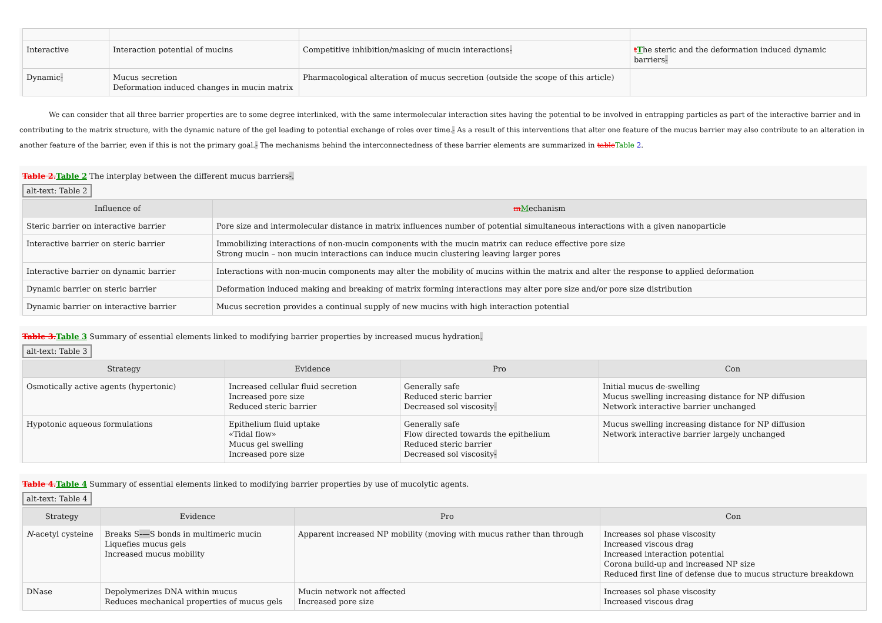| Interactive | Interaction potential of mucins | Competitive inhibition/masking of mucin interactions - | t T he steric and the deformation induced dynamic barriers - |
| Dynamic - | Mucus secretion Deformation induced changes in mucin matrix | Pharmacological alteration of mucus secretion (outside the scope of this article) | |
We can consider that all three barrier properties are to some degree interlinked, with the same intermolecular interaction sites having the potential to be involved in entrapping particles as part of the interactive barrier and in contributing to the matrix structure, with the dynamic nature of the gel leading to potential exchange of roles over time.- As a result of this interventions that alter one feature of the mucus barrier may also contribute to an alteration in another feature of the barrier, even if this is not the primary goal.- The mechanisms behind the interconnectedness of these barrier elements are summarized in table Table 2.
Table 2. Table 2 The interplay between the different mucus barriers-.
alt-text: Table 2
| Influence of | m M echanism |
| --- | --- |
| Steric barrier on interactive barrier | Pore size and intermolecular distance in matrix influences number of potential simultaneous interactions with a given nanoparticle |
| Interactive barrier on steric barrier | Immobilizing interactions of non-mucin components with the mucin matrix can reduce effective pore size Strong mucin – non mucin interactions can induce mucin clustering leaving larger pores |
| Interactive barrier on dynamic barrier | Interactions with non-mucin components may alter the mobility of mucins within the matrix and alter the response to applied deformation |
| Dynamic barrier on steric barrier | Deformation induced making and breaking of matrix forming interactions may alter pore size and/or pore size distribution |
| Dynamic barrier on interactive barrier | Mucus secretion provides a continual supply of new mucins with high interaction potential |
Table 3. Table 3 Summary of essential elements linked to modifying barrier properties by increased mucus hydration.
alt-text: Table 3
| Strategy | Evidence | Pro | Con |
| --- | --- | --- | --- |
| Osmotically active agents (hypertonic) | Increased cellular fluid secretion Increased pore size Reduced steric barrier | Generally safe Reduced steric barrier Decreased sol viscosity - | Initial mucus de-swelling Mucus swelling increasing distance for NP diffusion Network interactive barrier unchanged |
| Hypotonic aqueous formulations | Epithelium fluid uptake «Tidal flow» Mucus gel swelling Increased pore size | Generally safe Flow directed towards the epithelium Reduced steric barrier Decreased sol viscosity - | Mucus swelling increasing distance for NP diffusion Network interactive barrier largely unchanged |
Table 4. Table 4 Summary of essential elements linked to modifying barrier properties by use of mucolytic agents.
alt-text: Table 4
| Strategy | Evidence | Pro | Con |
| --- | --- | --- | --- |
| N -acetyl cysteine | Breaks S -— S bonds in multimeric mucin Liquefies mucus gels Increased mucus mobility | Apparent increased NP mobility (moving with mucus rather than through | Increases sol phase viscosity Increased viscous drag Increased interaction potential Corona build-up and increased NP size Reduced first line of defense due to mucus structure breakdown |
| DNase | Depolymerizes DNA within mucus Reduces mechanical properties of mucus gels | Mucin network not affected Increased pore size | Increases sol phase viscosity Increased viscous drag |